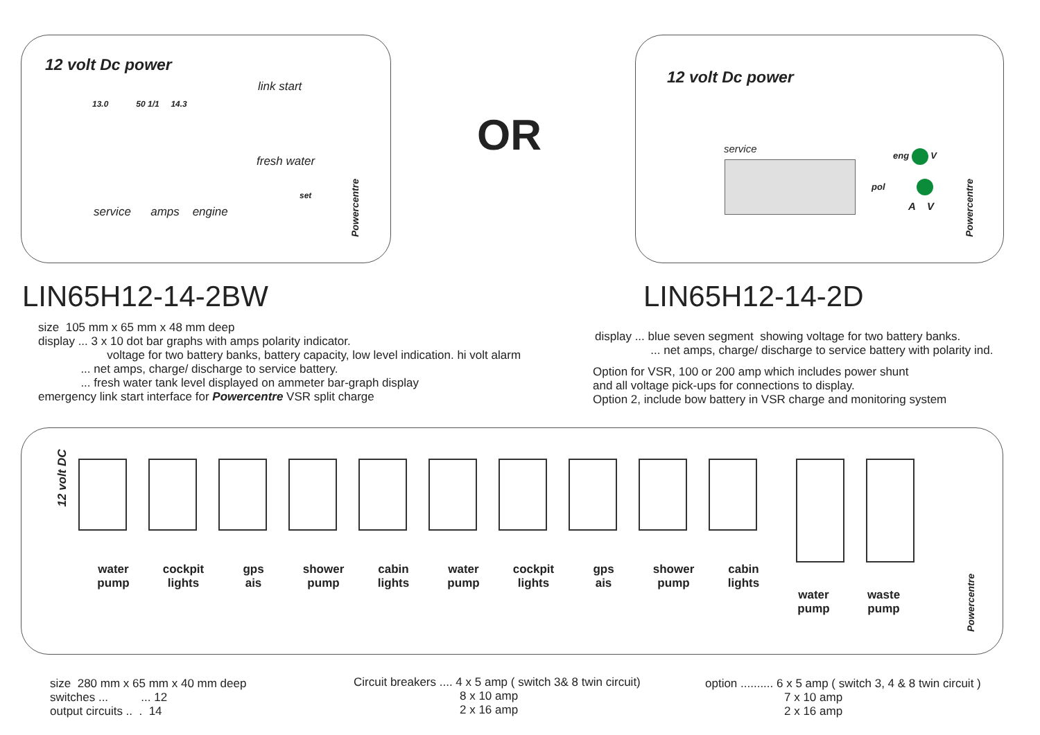12 volt Dc power
13.0 50 1/1 14.3
link start
fresh water
set
service amps engine Powercentre
OR
12 volt Dc power
service eng V
pol
A V Powercentre
LIN65H12-14-2BW LIN65H12-14-2D
size 105 mm x 65 mm x 48 mm deep
display ... 3 x 10 dot bar graphs with amps polarity indicator.
voltage for two battery banks, battery capacity, low level indication. hi volt alarm
... net amps, charge/ discharge to service battery.
... fresh water tank level displayed on ammeter bar-graph display
emergency link start interface for Powercentre VSR split charge
display ... blue seven segment showing voltage for two battery banks.
... net amps, charge/ discharge to service battery with polarity ind.
Option for VSR, 100 or 200 amp which includes power shunt
and all voltage pick-ups for connections to display.
Option 2, include bow battery in VSR charge and monitoring system
12 volt DC
water
pump cockpit
lights gps
ais shower
pump cabin
lights water
pump cockpit
lights gps
ais shower
pump cabin
lights water
pump waste
pump
Powercentre
size 280 mm x 65 mm x 40 mm deep
switches ... ... 12
output circuits .. . 14
Circuit breakers .... 4 x 5 amp ( switch 3& 8 twin circuit)
8 x 10 amp
2 x 16 amp
option .......... 6 x 5 amp ( switch 3, 4 & 8 twin circuit )
7 x 10 amp
2 x 16 amp